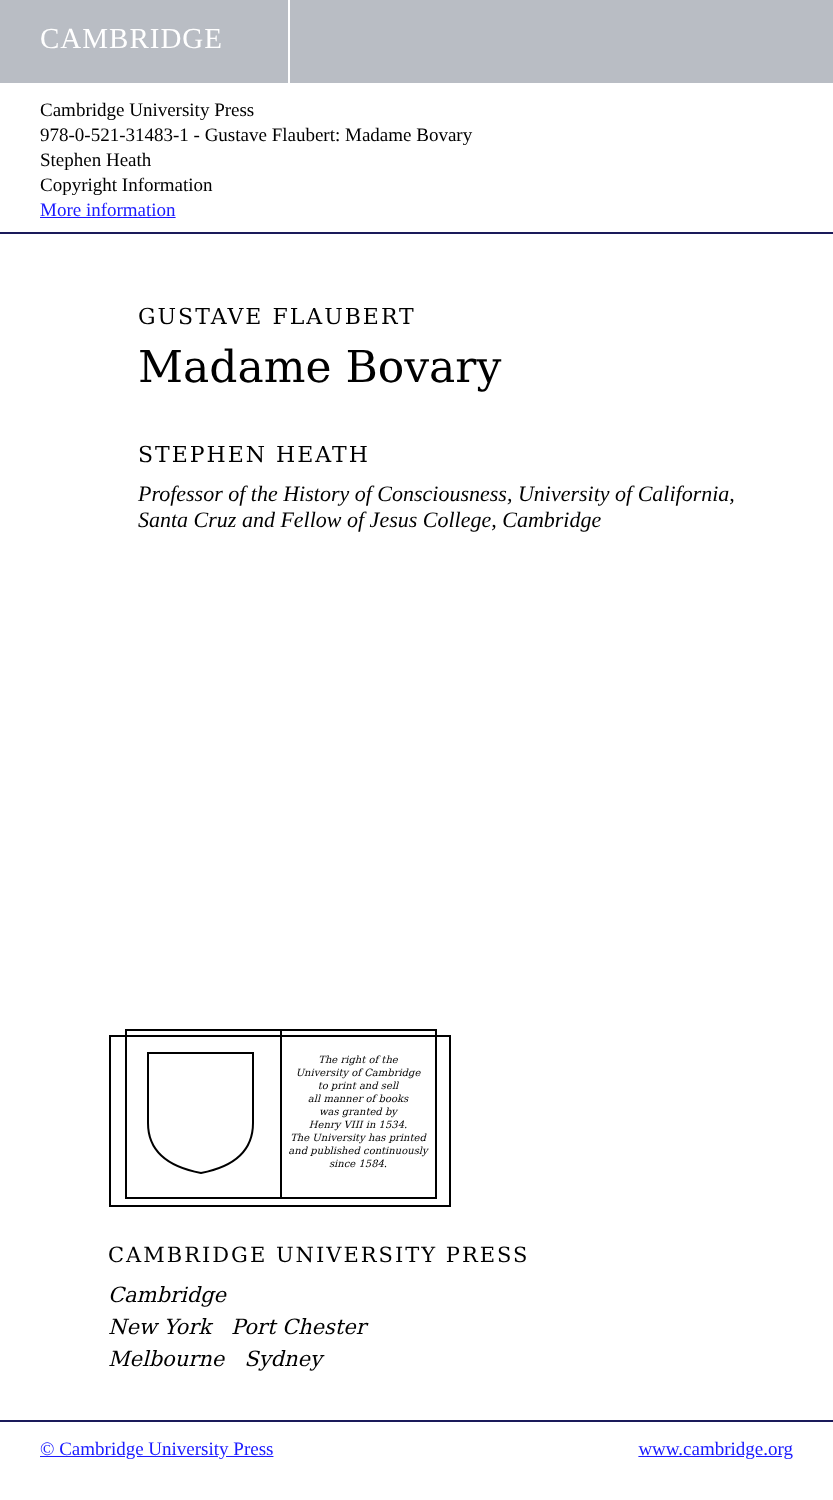CAMBRIDGE
Cambridge University Press
978-0-521-31483-1 - Gustave Flaubert: Madame Bovary
Stephen Heath
Copyright Information
More information
GUSTAVE FLAUBERT
Madame Bovary
STEPHEN HEATH
Professor of the History of Consciousness, University of California, Santa Cruz and Fellow of Jesus College, Cambridge
The right of the
University of Cambridge
to print and sell
all manner of books
was granted by
Henry VIII in 1534.
The University has printed
and published continuously
since 1584.
CAMBRIDGE UNIVERSITY PRESS
Cambridge
New York Port Chester
Melbourne Sydney
© Cambridge University Press www.cambridge.org